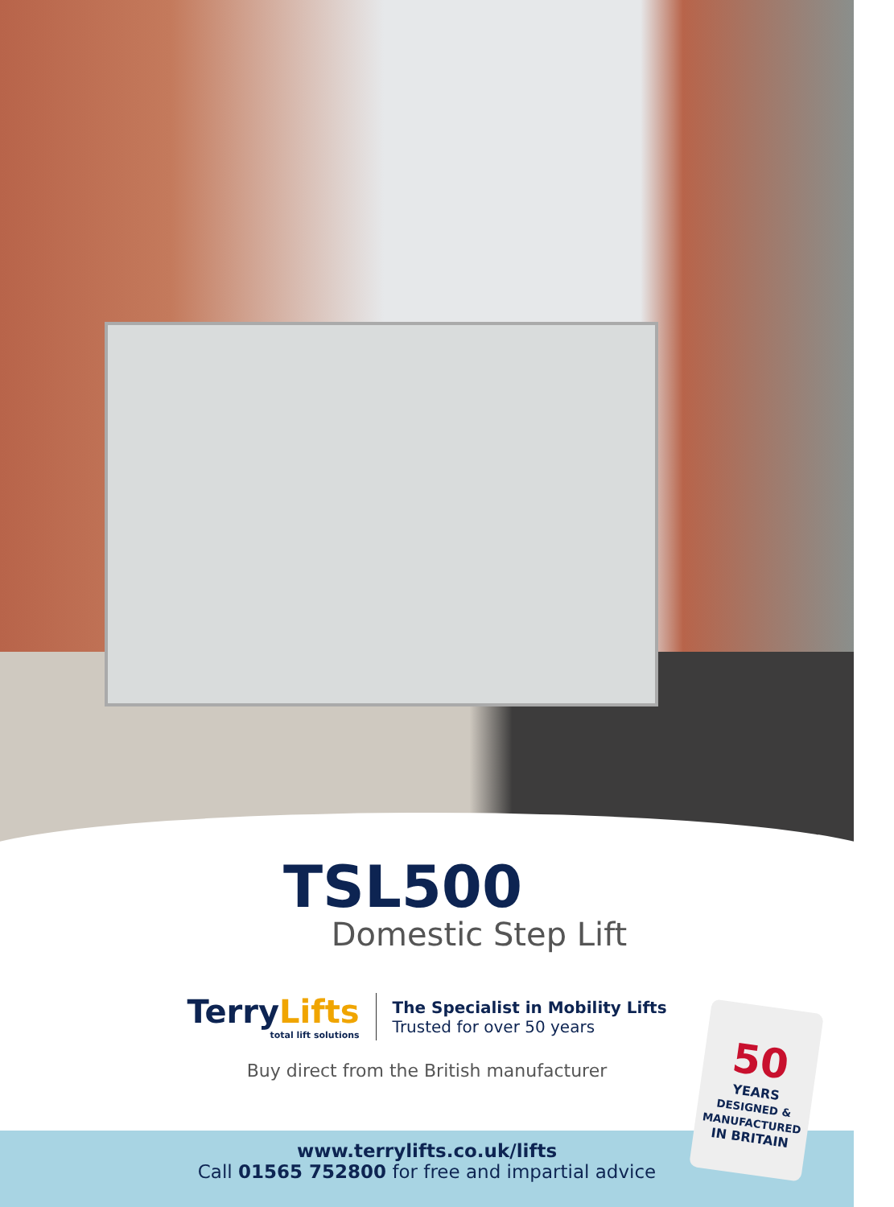TSL500
Domestic Step Lift
TerryLifts
total lift solutions
The Specialist in Mobility Lifts
Trusted for over 50 years
Buy direct from the British manufacturer
www.terrylifts.co.uk/lifts
Call 01565 752800 for free and impartial advice
50
YEARS
DESIGNED & MANUFACTURED
IN BRITAIN